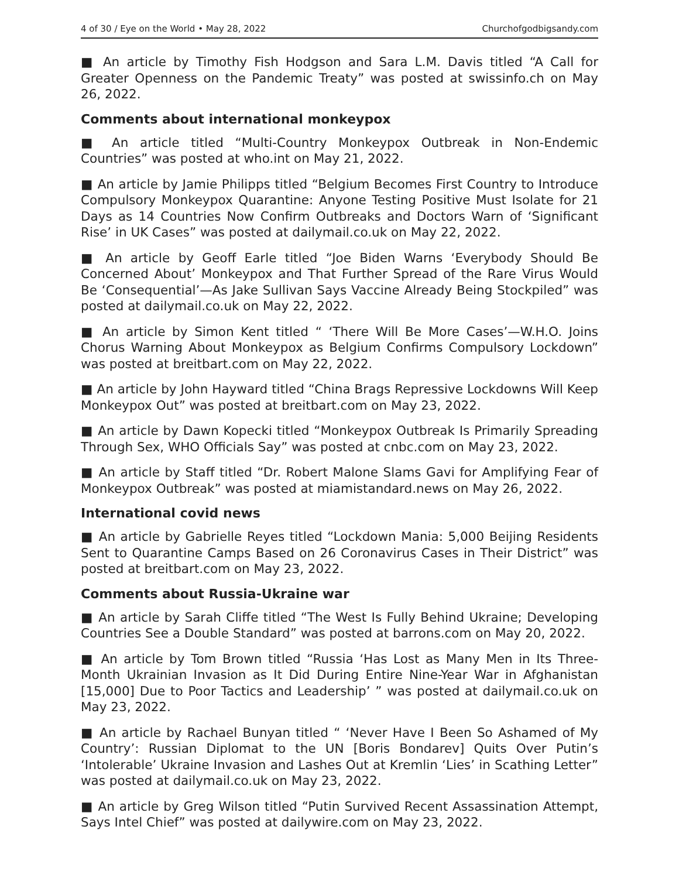4 of 30 / Eye on the World • May 28, 2022 Churchofgodbigsandy.com
■ An article by Timothy Fish Hodgson and Sara L.M. Davis titled “A Call for Greater Openness on the Pandemic Treaty” was posted at swissinfo.ch on May 26, 2022.
Comments about international monkeypox
■ An article titled “Multi-Country Monkeypox Outbreak in Non-Endemic Countries” was posted at who.int on May 21, 2022.
■ An article by Jamie Philipps titled “Belgium Becomes First Country to Introduce Compulsory Monkeypox Quarantine: Anyone Testing Positive Must Isolate for 21 Days as 14 Countries Now Confirm Outbreaks and Doctors Warn of ‘Significant Rise’ in UK Cases” was posted at dailymail.co.uk on May 22, 2022.
■ An article by Geoff Earle titled “Joe Biden Warns ‘Everybody Should Be Concerned About’ Monkeypox and That Further Spread of the Rare Virus Would Be ‘Consequential’—As Jake Sullivan Says Vaccine Already Being Stockpiled” was posted at dailymail.co.uk on May 22, 2022.
■ An article by Simon Kent titled “ ‘There Will Be More Cases’—W.H.O. Joins Chorus Warning About Monkeypox as Belgium Confirms Compulsory Lock­down” was posted at breitbart.com on May 22, 2022.
■ An article by John Hayward titled “China Brags Repressive Lockdowns Will Keep Monkeypox Out” was posted at breitbart.com on May 23, 2022.
■ An article by Dawn Kopecki titled “Monkeypox Outbreak Is Primarily Spreading Through Sex, WHO Officials Say” was posted at cnbc.com on May 23, 2022.
■ An article by Staff titled “Dr. Robert Malone Slams Gavi for Amplifying Fear of Monkeypox Outbreak” was posted at miamistandard.news on May 26, 2022.
International covid news
■ An article by Gabrielle Reyes titled “Lockdown Mania: 5,000 Beijing Resi­dents Sent to Quarantine Camps Based on 26 Coronavirus Cases in Their District” was posted at breitbart.com on May 23, 2022.
Comments about Russia-Ukraine war
■ An article by Sarah Cliffe titled “The West Is Fully Behind Ukraine; Developing Countries See a Double Standard” was posted at barrons.com on May 20, 2022.
■ An article by Tom Brown titled “Russia ‘Has Lost as Many Men in Its Three-Month Ukrainian Invasion as It Did During Entire Nine-Year War in Afghanistan [15,000] Due to Poor Tactics and Leadership’ ” was posted at dailymail.co.uk on May 23, 2022.
■ An article by Rachael Bunyan titled “ ‘Never Have I Been So Ashamed of My Country’: Russian Diplomat to the UN [Boris Bondarev] Quits Over Putin’s ‘Intolerable’ Ukraine Invasion and Lashes Out at Kremlin ‘Lies’ in Scathing Letter” was posted at dailymail.co.uk on May 23, 2022.
■ An article by Greg Wilson titled “Putin Survived Recent Assassination Attempt, Says Intel Chief” was posted at dailywire.com on May 23, 2022.